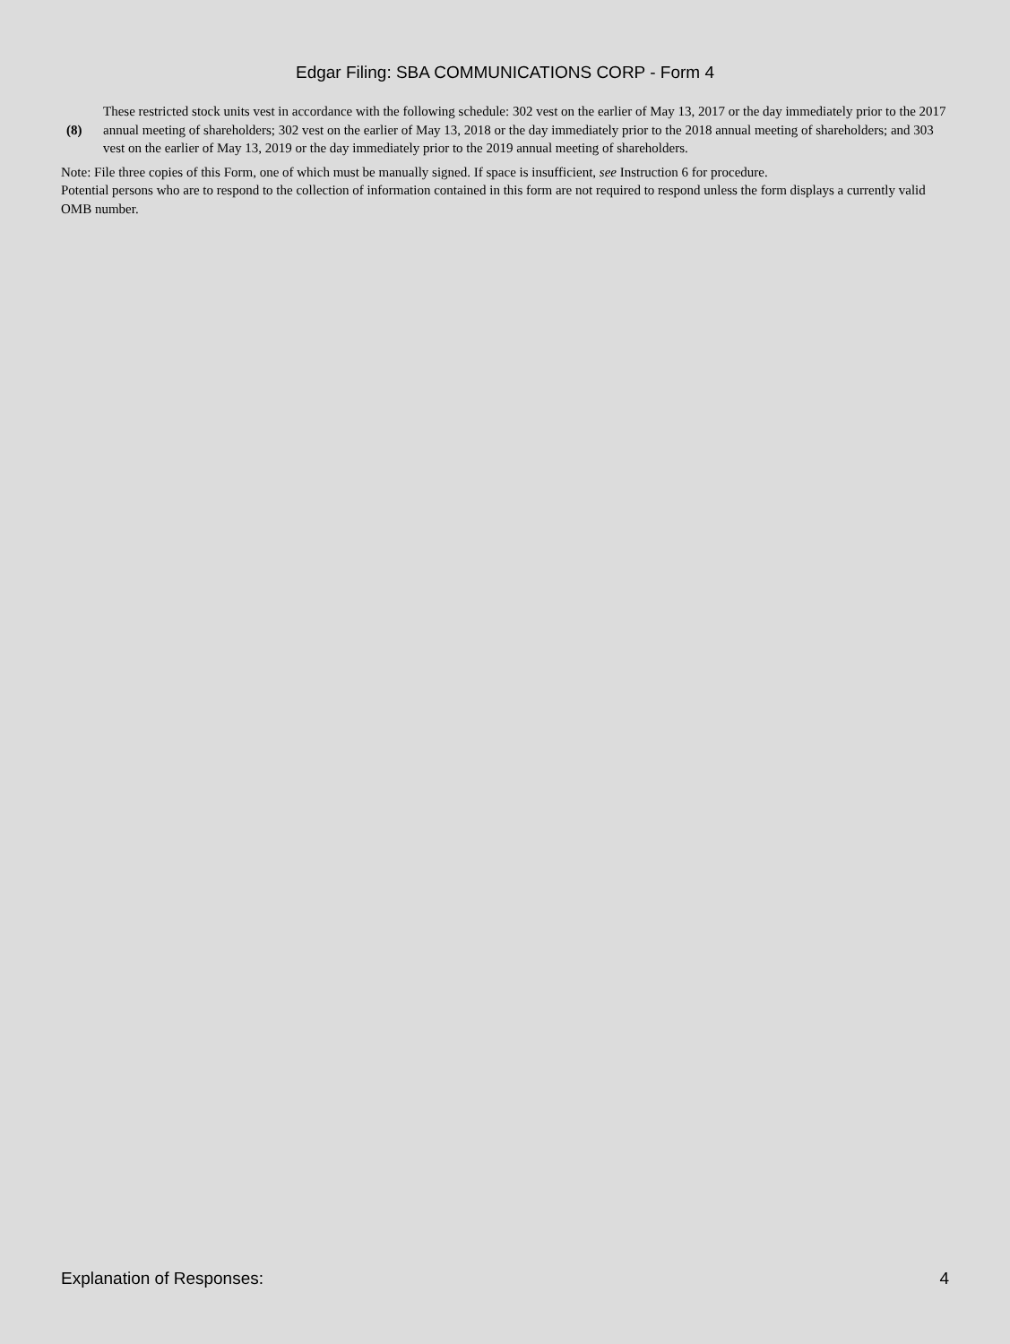Edgar Filing: SBA COMMUNICATIONS CORP - Form 4
(8)
These restricted stock units vest in accordance with the following schedule: 302 vest on the earlier of May 13, 2017 or the day immediately prior to the 2017 annual meeting of shareholders; 302 vest on the earlier of May 13, 2018 or the day immediately prior to the 2018 annual meeting of shareholders; and 303 vest on the earlier of May 13, 2019 or the day immediately prior to the 2019 annual meeting of shareholders.
Note: File three copies of this Form, one of which must be manually signed. If space is insufficient, see Instruction 6 for procedure.
Potential persons who are to respond to the collection of information contained in this form are not required to respond unless the form displays a currently valid OMB number.
Explanation of Responses: 4